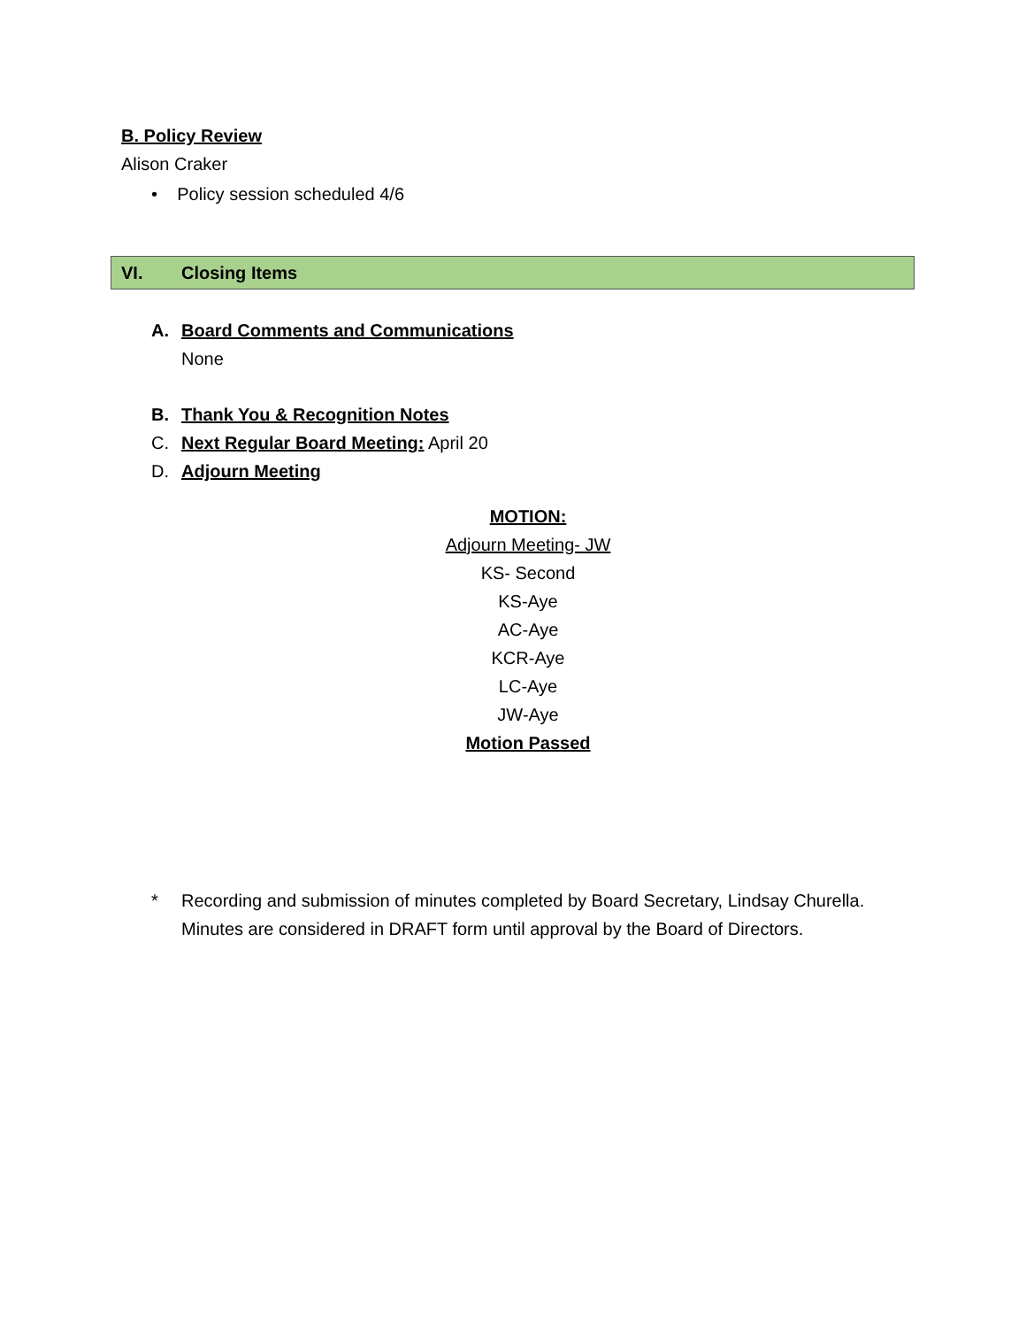B. Policy Review
Alison Craker
• Policy session scheduled 4/6
VI. Closing Items
A. Board Comments and Communications
None
B. Thank You & Recognition Notes
C. Next Regular Board Meeting: April 20
D. Adjourn Meeting
MOTION:
Adjourn Meeting- JW
KS- Second
KS-Aye
AC-Aye
KCR-Aye
LC-Aye
JW-Aye
Motion Passed
* Recording and submission of minutes completed by Board Secretary, Lindsay Churella.
Minutes are considered in DRAFT form until approval by the Board of Directors.